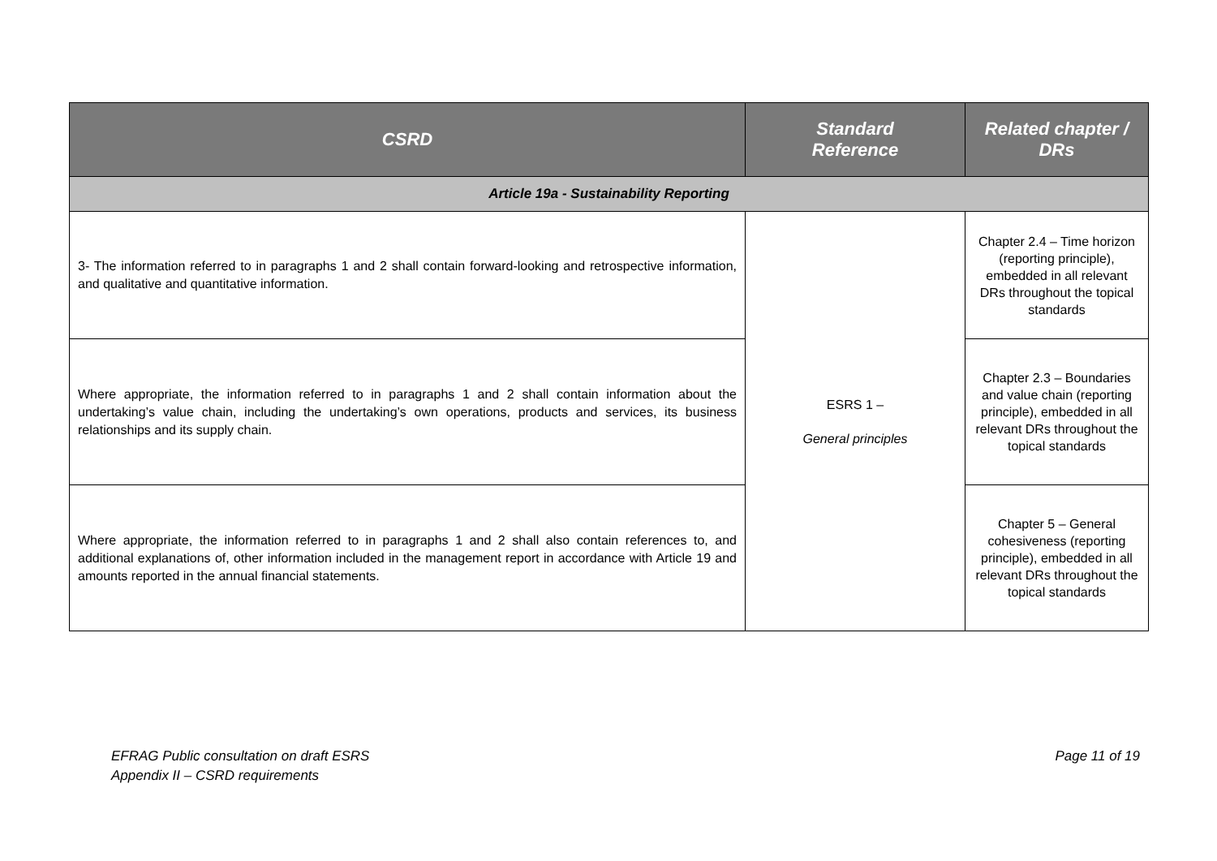| CSRD | Standard Reference | Related chapter / DRs |
| --- | --- | --- |
| Article 19a - Sustainability Reporting | | |
| 3- The information referred to in paragraphs 1 and 2 shall contain forward-looking and retrospective information, and qualitative and quantitative information. | ESRS 1 – General principles | Chapter 2.4 – Time horizon (reporting principle), embedded in all relevant DRs throughout the topical standards |
| Where appropriate, the information referred to in paragraphs 1 and 2 shall contain information about the undertaking’s value chain, including the undertaking’s own operations, products and services, its business relationships and its supply chain. | | Chapter 2.3 – Boundaries and value chain (reporting principle), embedded in all relevant DRs throughout the topical standards |
| Where appropriate, the information referred to in paragraphs 1 and 2 shall also contain references to, and additional explanations of, other information included in the management report in accordance with Article 19 and amounts reported in the annual financial statements. | | Chapter 5 – General cohesiveness (reporting principle), embedded in all relevant DRs throughout the topical standards |
EFRAG Public consultation on draft ESRS
Appendix II – CSRD requirements
Page 11 of 19